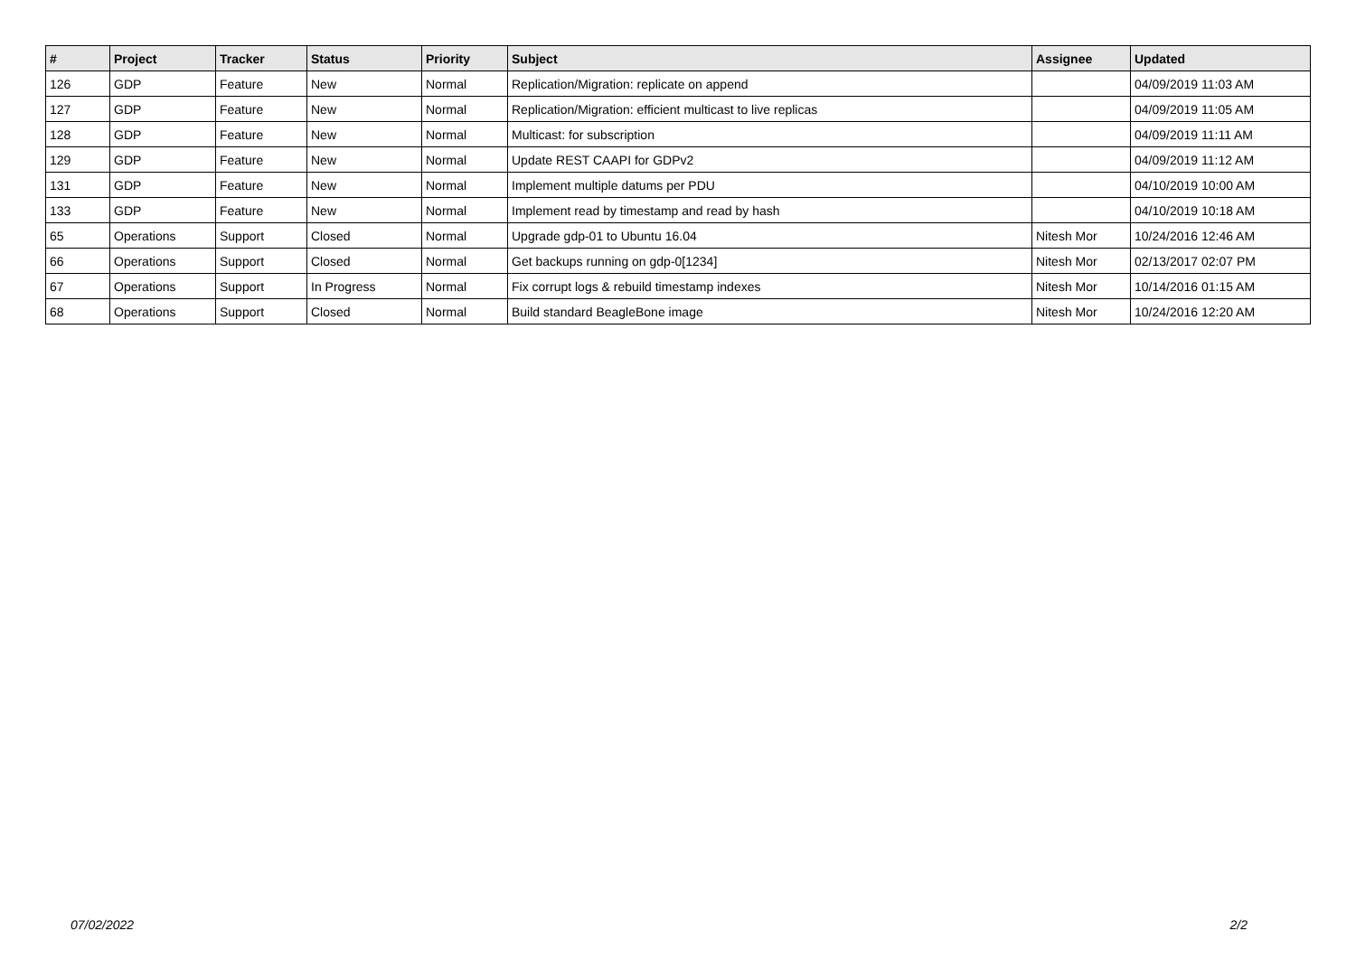| # | Project | Tracker | Status | Priority | Subject | Assignee | Updated |
| --- | --- | --- | --- | --- | --- | --- | --- |
| 126 | GDP | Feature | New | Normal | Replication/Migration: replicate on append | | 04/09/2019 11:03 AM |
| 127 | GDP | Feature | New | Normal | Replication/Migration: efficient multicast to live replicas | | 04/09/2019 11:05 AM |
| 128 | GDP | Feature | New | Normal | Multicast: for subscription | | 04/09/2019 11:11 AM |
| 129 | GDP | Feature | New | Normal | Update REST CAAPI for GDPv2 | | 04/09/2019 11:12 AM |
| 131 | GDP | Feature | New | Normal | Implement multiple datums per PDU | | 04/10/2019 10:00 AM |
| 133 | GDP | Feature | New | Normal | Implement read by timestamp and read by hash | | 04/10/2019 10:18 AM |
| 65 | Operations | Support | Closed | Normal | Upgrade gdp-01 to Ubuntu 16.04 | Nitesh Mor | 10/24/2016 12:46 AM |
| 66 | Operations | Support | Closed | Normal | Get backups running on gdp-0[1234] | Nitesh Mor | 02/13/2017 02:07 PM |
| 67 | Operations | Support | In Progress | Normal | Fix corrupt logs & rebuild timestamp indexes | Nitesh Mor | 10/14/2016 01:15 AM |
| 68 | Operations | Support | Closed | Normal | Build standard BeagleBone image | Nitesh Mor | 10/24/2016 12:20 AM |
07/02/2022 2/2